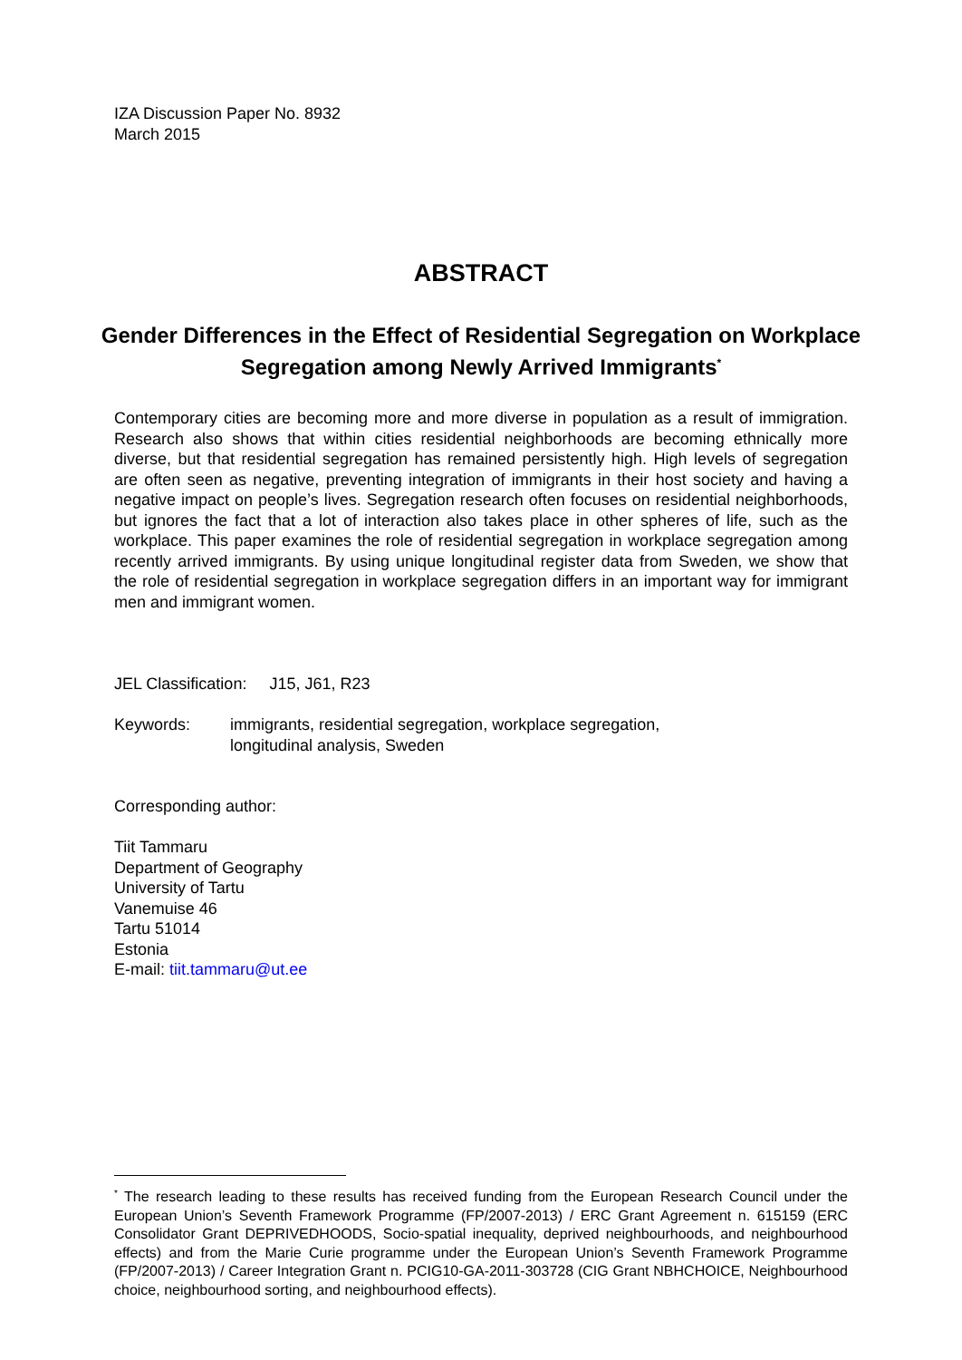IZA Discussion Paper No. 8932
March 2015
ABSTRACT
Gender Differences in the Effect of Residential Segregation on Workplace Segregation among Newly Arrived Immigrants<sup>*</sup>
Contemporary cities are becoming more and more diverse in population as a result of immigration. Research also shows that within cities residential neighborhoods are becoming ethnically more diverse, but that residential segregation has remained persistently high. High levels of segregation are often seen as negative, preventing integration of immigrants in their host society and having a negative impact on people’s lives. Segregation research often focuses on residential neighborhoods, but ignores the fact that a lot of interaction also takes place in other spheres of life, such as the workplace. This paper examines the role of residential segregation in workplace segregation among recently arrived immigrants. By using unique longitudinal register data from Sweden, we show that the role of residential segregation in workplace segregation differs in an important way for immigrant men and immigrant women.
JEL Classification: J15, J61, R23
Keywords: immigrants, residential segregation, workplace segregation,
longitudinal analysis, Sweden
Corresponding author:
Tiit Tammaru
Department of Geography
University of Tartu
Vanemuise 46
Tartu 51014
Estonia
E-mail: tiit.tammaru@ut.ee
<sup>*</sup> The research leading to these results has received funding from the European Research Council under the European Union’s Seventh Framework Programme (FP/2007-2013) / ERC Grant Agreement n. 615159 (ERC Consolidator Grant DEPRIVEDHOODS, Socio-spatial inequality, deprived neighbourhoods, and neighbourhood effects) and from the Marie Curie programme under the European Union’s Seventh Framework Programme (FP/2007-2013) / Career Integration Grant n. PCIG10-GA-2011-303728 (CIG Grant NBHCHOICE, Neighbourhood choice, neighbourhood sorting, and neighbourhood effects).